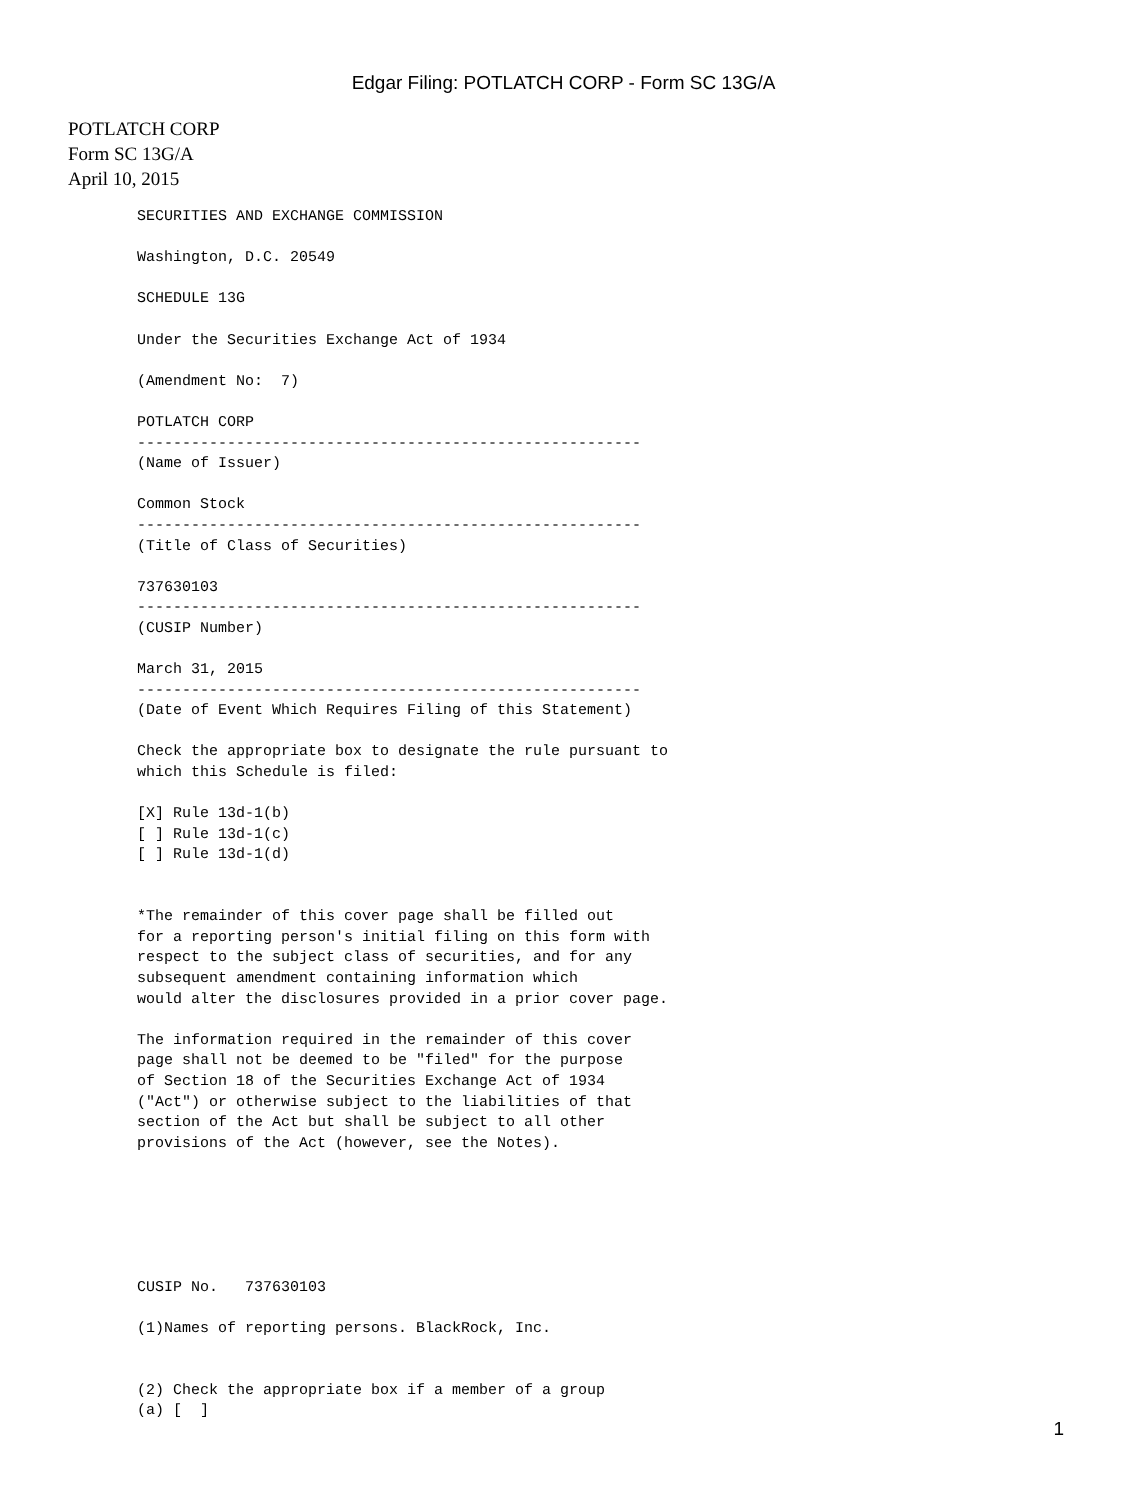Edgar Filing: POTLATCH CORP - Form SC 13G/A
POTLATCH CORP
Form SC 13G/A
April 10, 2015
SECURITIES AND EXCHANGE COMMISSION

Washington, D.C. 20549

SCHEDULE 13G

Under the Securities Exchange Act of 1934

(Amendment No:  7)

POTLATCH CORP
--------------------------------------------------------
(Name of Issuer)

Common Stock
--------------------------------------------------------
(Title of Class of Securities)

737630103
--------------------------------------------------------
(CUSIP Number)

March 31, 2015
--------------------------------------------------------
(Date of Event Which Requires Filing of this Statement)

Check the appropriate box to designate the rule pursuant to
which this Schedule is filed:

[X] Rule 13d-1(b)
[ ] Rule 13d-1(c)
[ ] Rule 13d-1(d)


*The remainder of this cover page shall be filled out
for a reporting person's initial filing on this form with
respect to the subject class of securities, and for any
subsequent amendment containing information which
would alter the disclosures provided in a prior cover page.

The information required in the remainder of this cover
page shall not be deemed to be "filed" for the purpose
of Section 18 of the Securities Exchange Act of 1934
("Act") or otherwise subject to the liabilities of that
section of the Act but shall be subject to all other
provisions of the Act (however, see the Notes).






CUSIP No.   737630103

(1)Names of reporting persons. BlackRock, Inc.


(2) Check the appropriate box if a member of a group
(a) [  ]
1